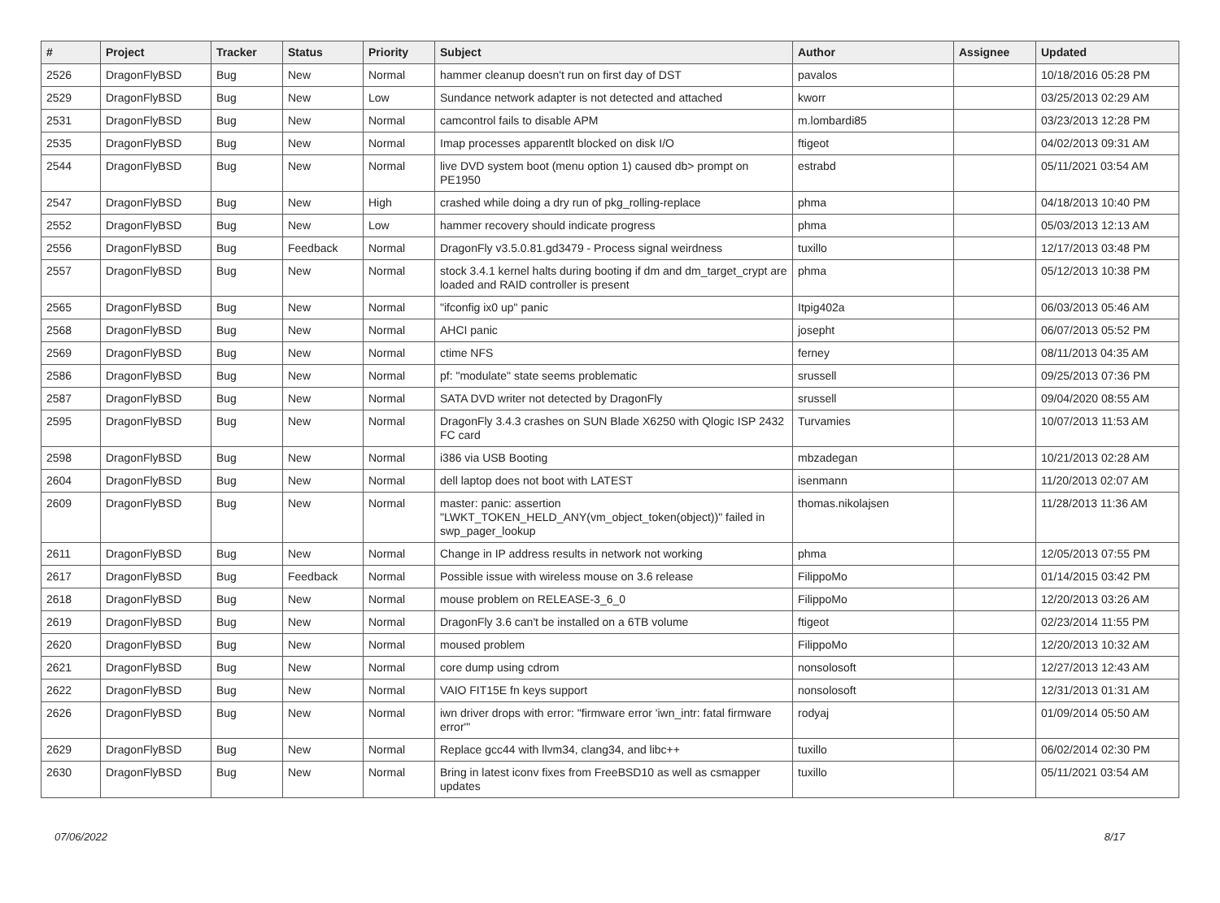| # | Project | Tracker | Status | Priority | Subject | Author | Assignee | Updated |
| --- | --- | --- | --- | --- | --- | --- | --- | --- |
| 2526 | DragonFlyBSD | Bug | New | Normal | hammer cleanup doesn't run on first day of DST | pavalos | | 10/18/2016 05:28 PM |
| 2529 | DragonFlyBSD | Bug | New | Low | Sundance network adapter is not detected and attached | kworr | | 03/25/2013 02:29 AM |
| 2531 | DragonFlyBSD | Bug | New | Normal | camcontrol fails to disable APM | m.lombardi85 | | 03/23/2013 12:28 PM |
| 2535 | DragonFlyBSD | Bug | New | Normal | Imap processes apparentlt blocked on disk I/O | ftigeot | | 04/02/2013 09:31 AM |
| 2544 | DragonFlyBSD | Bug | New | Normal | live DVD system boot (menu option 1) caused db> prompt on PE1950 | estrabd | | 05/11/2021 03:54 AM |
| 2547 | DragonFlyBSD | Bug | New | High | crashed while doing a dry run of pkg_rolling-replace | phma | | 04/18/2013 10:40 PM |
| 2552 | DragonFlyBSD | Bug | New | Low | hammer recovery should indicate progress | phma | | 05/03/2013 12:13 AM |
| 2556 | DragonFlyBSD | Bug | Feedback | Normal | DragonFly v3.5.0.81.gd3479 - Process signal weirdness | tuxillo | | 12/17/2013 03:48 PM |
| 2557 | DragonFlyBSD | Bug | New | Normal | stock 3.4.1 kernel halts during booting if dm and dm_target_crypt are loaded and RAID controller is present | phma | | 05/12/2013 10:38 PM |
| 2565 | DragonFlyBSD | Bug | New | Normal | "ifconfig ix0 up" panic | Itpig402a | | 06/03/2013 05:46 AM |
| 2568 | DragonFlyBSD | Bug | New | Normal | AHCI panic | josepht | | 06/07/2013 05:52 PM |
| 2569 | DragonFlyBSD | Bug | New | Normal | ctime NFS | ferney | | 08/11/2013 04:35 AM |
| 2586 | DragonFlyBSD | Bug | New | Normal | pf: "modulate" state seems problematic | srussell | | 09/25/2013 07:36 PM |
| 2587 | DragonFlyBSD | Bug | New | Normal | SATA DVD writer not detected by DragonFly | srussell | | 09/04/2020 08:55 AM |
| 2595 | DragonFlyBSD | Bug | New | Normal | DragonFly 3.4.3 crashes on SUN Blade X6250 with Qlogic ISP 2432 FC card | Turvamies | | 10/07/2013 11:53 AM |
| 2598 | DragonFlyBSD | Bug | New | Normal | i386 via USB Booting | mbzadegan | | 10/21/2013 02:28 AM |
| 2604 | DragonFlyBSD | Bug | New | Normal | dell laptop does not boot with LATEST | isenmann | | 11/20/2013 02:07 AM |
| 2609 | DragonFlyBSD | Bug | New | Normal | master: panic: assertion "LWKT_TOKEN_HELD_ANY(vm_object_token(object))" failed in swp_pager_lookup | thomas.nikolajsen | | 11/28/2013 11:36 AM |
| 2611 | DragonFlyBSD | Bug | New | Normal | Change in IP address results in network not working | phma | | 12/05/2013 07:55 PM |
| 2617 | DragonFlyBSD | Bug | Feedback | Normal | Possible issue with wireless mouse on 3.6 release | FilippoMo | | 01/14/2015 03:42 PM |
| 2618 | DragonFlyBSD | Bug | New | Normal | mouse problem on RELEASE-3_6_0 | FilippoMo | | 12/20/2013 03:26 AM |
| 2619 | DragonFlyBSD | Bug | New | Normal | DragonFly 3.6 can't be installed on a 6TB volume | ftigeot | | 02/23/2014 11:55 PM |
| 2620 | DragonFlyBSD | Bug | New | Normal | moused problem | FilippoMo | | 12/20/2013 10:32 AM |
| 2621 | DragonFlyBSD | Bug | New | Normal | core dump using cdrom | nonsolosoft | | 12/27/2013 12:43 AM |
| 2622 | DragonFlyBSD | Bug | New | Normal | VAIO FIT15E fn keys support | nonsolosoft | | 12/31/2013 01:31 AM |
| 2626 | DragonFlyBSD | Bug | New | Normal | iwn driver drops with error: "firmware error 'iwn_intr: fatal firmware error'" | rodyaj | | 01/09/2014 05:50 AM |
| 2629 | DragonFlyBSD | Bug | New | Normal | Replace gcc44 with llvm34, clang34, and libc++ | tuxillo | | 06/02/2014 02:30 PM |
| 2630 | DragonFlyBSD | Bug | New | Normal | Bring in latest iconv fixes from FreeBSD10 as well as csmapper updates | tuxillo | | 05/11/2021 03:54 AM |
07/06/2022 8/17